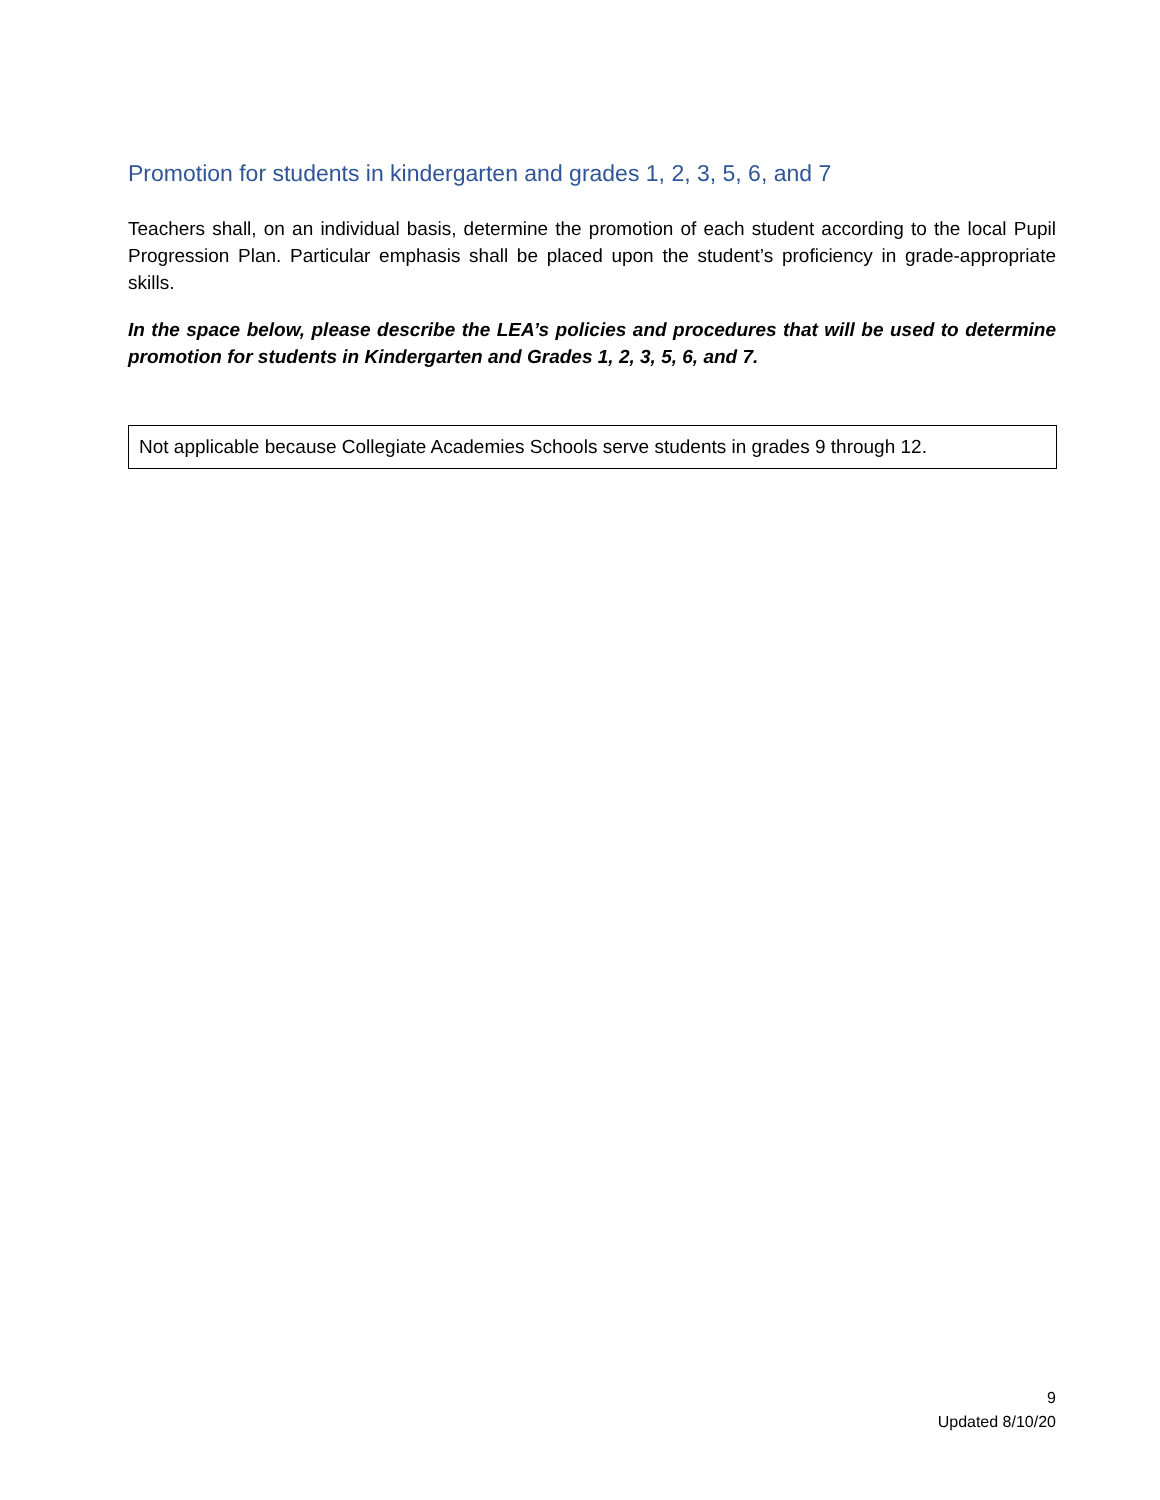Promotion for students in kindergarten and grades 1, 2, 3, 5, 6, and 7
Teachers shall, on an individual basis, determine the promotion of each student according to the local Pupil Progression Plan. Particular emphasis shall be placed upon the student’s proficiency in grade-appropriate skills.
In the space below, please describe the LEA’s policies and procedures that will be used to determine promotion for students in Kindergarten and Grades 1, 2, 3, 5, 6, and 7.
Not applicable because Collegiate Academies Schools serve students in grades 9 through 12.
9
Updated 8/10/20